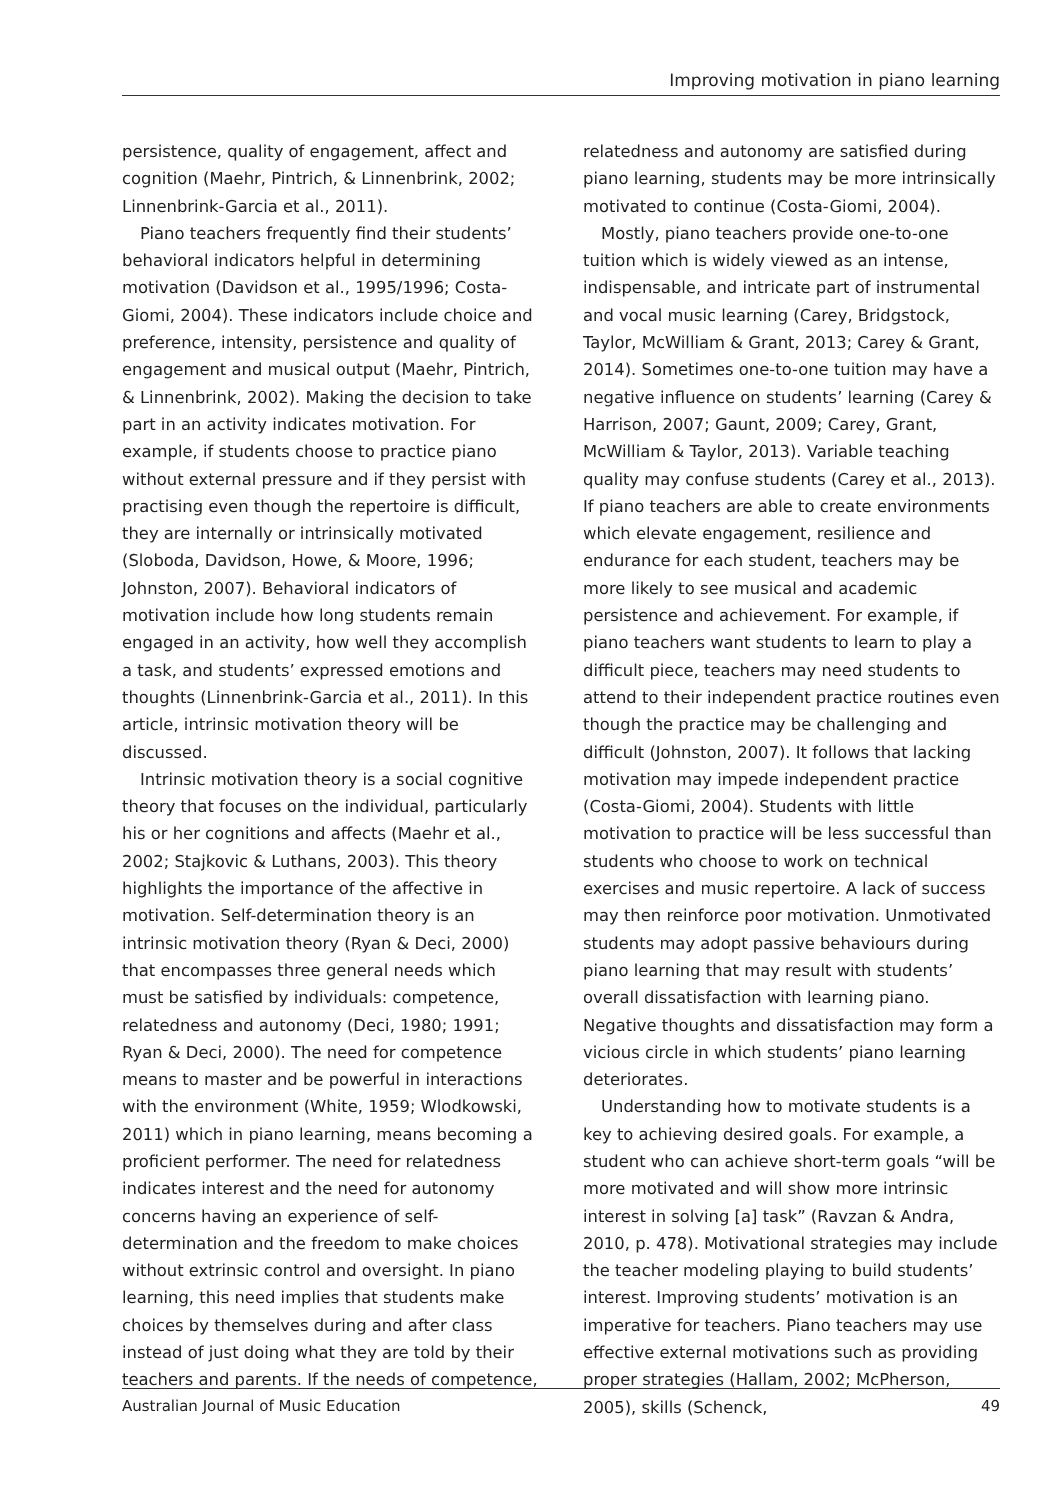Improving motivation in piano learning
persistence, quality of engagement, affect and cognition (Maehr, Pintrich, & Linnenbrink, 2002; Linnenbrink-Garcia et al., 2011).
Piano teachers frequently find their students’ behavioral indicators helpful in determining motivation (Davidson et al., 1995/1996; Costa-Giomi, 2004). These indicators include choice and preference, intensity, persistence and quality of engagement and musical output (Maehr, Pintrich, & Linnenbrink, 2002). Making the decision to take part in an activity indicates motivation. For example, if students choose to practice piano without external pressure and if they persist with practising even though the repertoire is difficult, they are internally or intrinsically motivated (Sloboda, Davidson, Howe, & Moore, 1996; Johnston, 2007). Behavioral indicators of motivation include how long students remain engaged in an activity, how well they accomplish a task, and students’ expressed emotions and thoughts (Linnenbrink-Garcia et al., 2011). In this article, intrinsic motivation theory will be discussed.
Intrinsic motivation theory is a social cognitive theory that focuses on the individual, particularly his or her cognitions and affects (Maehr et al., 2002; Stajkovic & Luthans, 2003). This theory highlights the importance of the affective in motivation. Self-determination theory is an intrinsic motivation theory (Ryan & Deci, 2000) that encompasses three general needs which must be satisfied by individuals: competence, relatedness and autonomy (Deci, 1980; 1991; Ryan & Deci, 2000). The need for competence means to master and be powerful in interactions with the environment (White, 1959; Wlodkowski, 2011) which in piano learning, means becoming a proficient performer. The need for relatedness indicates interest and the need for autonomy concerns having an experience of self-determination and the freedom to make choices without extrinsic control and oversight. In piano learning, this need implies that students make choices by themselves during and after class instead of just doing what they are told by their teachers and parents. If the needs of competence,
relatedness and autonomy are satisfied during piano learning, students may be more intrinsically motivated to continue (Costa-Giomi, 2004).
Mostly, piano teachers provide one-to-one tuition which is widely viewed as an intense, indispensable, and intricate part of instrumental and vocal music learning (Carey, Bridgstock, Taylor, McWilliam & Grant, 2013; Carey & Grant, 2014). Sometimes one-to-one tuition may have a negative influence on students’ learning (Carey & Harrison, 2007; Gaunt, 2009; Carey, Grant, McWilliam & Taylor, 2013). Variable teaching quality may confuse students (Carey et al., 2013). If piano teachers are able to create environments which elevate engagement, resilience and endurance for each student, teachers may be more likely to see musical and academic persistence and achievement. For example, if piano teachers want students to learn to play a difficult piece, teachers may need students to attend to their independent practice routines even though the practice may be challenging and difficult (Johnston, 2007). It follows that lacking motivation may impede independent practice (Costa-Giomi, 2004). Students with little motivation to practice will be less successful than students who choose to work on technical exercises and music repertoire. A lack of success may then reinforce poor motivation. Unmotivated students may adopt passive behaviours during piano learning that may result with students’ overall dissatisfaction with learning piano. Negative thoughts and dissatisfaction may form a vicious circle in which students’ piano learning deteriorates.
Understanding how to motivate students is a key to achieving desired goals. For example, a student who can achieve short-term goals “will be more motivated and will show more intrinsic interest in solving [a] task” (Ravzan & Andra, 2010, p. 478). Motivational strategies may include the teacher modeling playing to build students’ interest. Improving students’ motivation is an imperative for teachers. Piano teachers may use effective external motivations such as providing proper strategies (Hallam, 2002; McPherson, 2005), skills (Schenck,
Australian Journal of Music Education 49